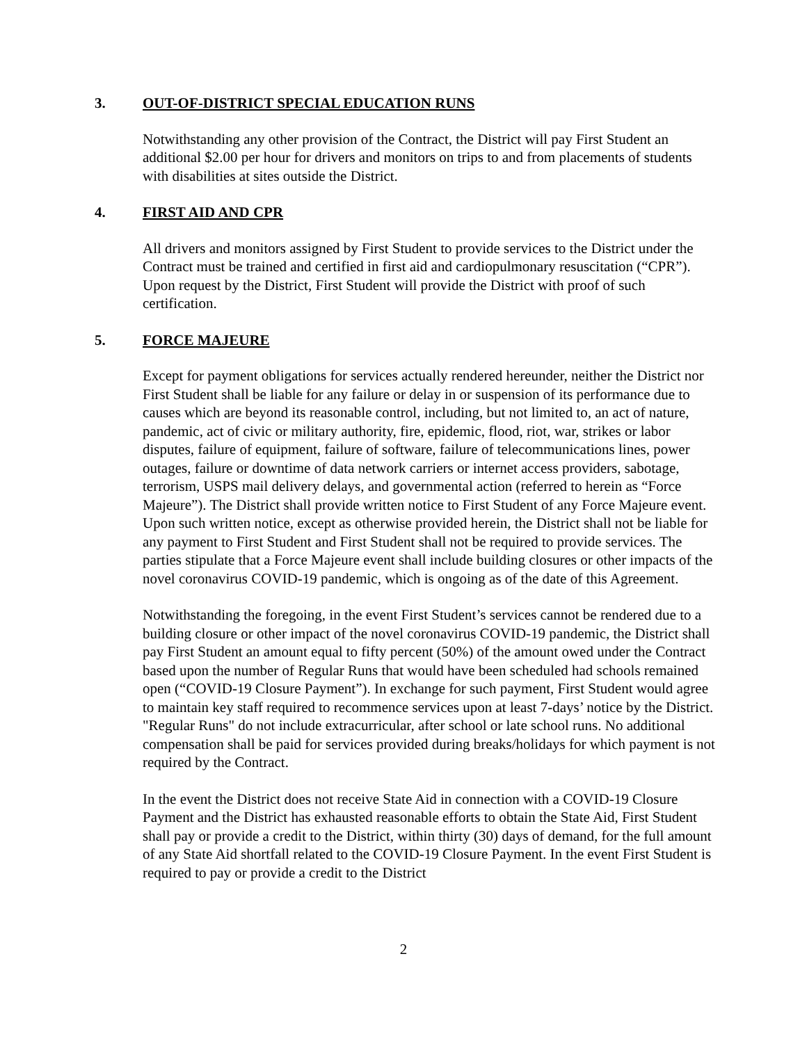3. OUT-OF-DISTRICT SPECIAL EDUCATION RUNS
Notwithstanding any other provision of the Contract, the District will pay First Student an additional $2.00 per hour for drivers and monitors on trips to and from placements of students with disabilities at sites outside the District.
4. FIRST AID AND CPR
All drivers and monitors assigned by First Student to provide services to the District under the Contract must be trained and certified in first aid and cardiopulmonary resuscitation (“CPR”). Upon request by the District, First Student will provide the District with proof of such certification.
5. FORCE MAJEURE
Except for payment obligations for services actually rendered hereunder, neither the District nor First Student shall be liable for any failure or delay in or suspension of its performance due to causes which are beyond its reasonable control, including, but not limited to, an act of nature, pandemic, act of civic or military authority, fire, epidemic, flood, riot, war, strikes or labor disputes, failure of equipment, failure of software, failure of telecommunications lines, power outages, failure or downtime of data network carriers or internet access providers, sabotage, terrorism, USPS mail delivery delays, and governmental action (referred to herein as “Force Majeure”). The District shall provide written notice to First Student of any Force Majeure event. Upon such written notice, except as otherwise provided herein, the District shall not be liable for any payment to First Student and First Student shall not be required to provide services. The parties stipulate that a Force Majeure event shall include building closures or other impacts of the novel coronavirus COVID-19 pandemic, which is ongoing as of the date of this Agreement.
Notwithstanding the foregoing, in the event First Student’s services cannot be rendered due to a building closure or other impact of the novel coronavirus COVID-19 pandemic, the District shall pay First Student an amount equal to fifty percent (50%) of the amount owed under the Contract based upon the number of Regular Runs that would have been scheduled had schools remained open (“COVID-19 Closure Payment”). In exchange for such payment, First Student would agree to maintain key staff required to recommence services upon at least 7-days’ notice by the District. "Regular Runs" do not include extracurricular, after school or late school runs. No additional compensation shall be paid for services provided during breaks/holidays for which payment is not required by the Contract.
In the event the District does not receive State Aid in connection with a COVID-19 Closure Payment and the District has exhausted reasonable efforts to obtain the State Aid, First Student shall pay or provide a credit to the District, within thirty (30) days of demand, for the full amount of any State Aid shortfall related to the COVID-19 Closure Payment. In the event First Student is required to pay or provide a credit to the District
2